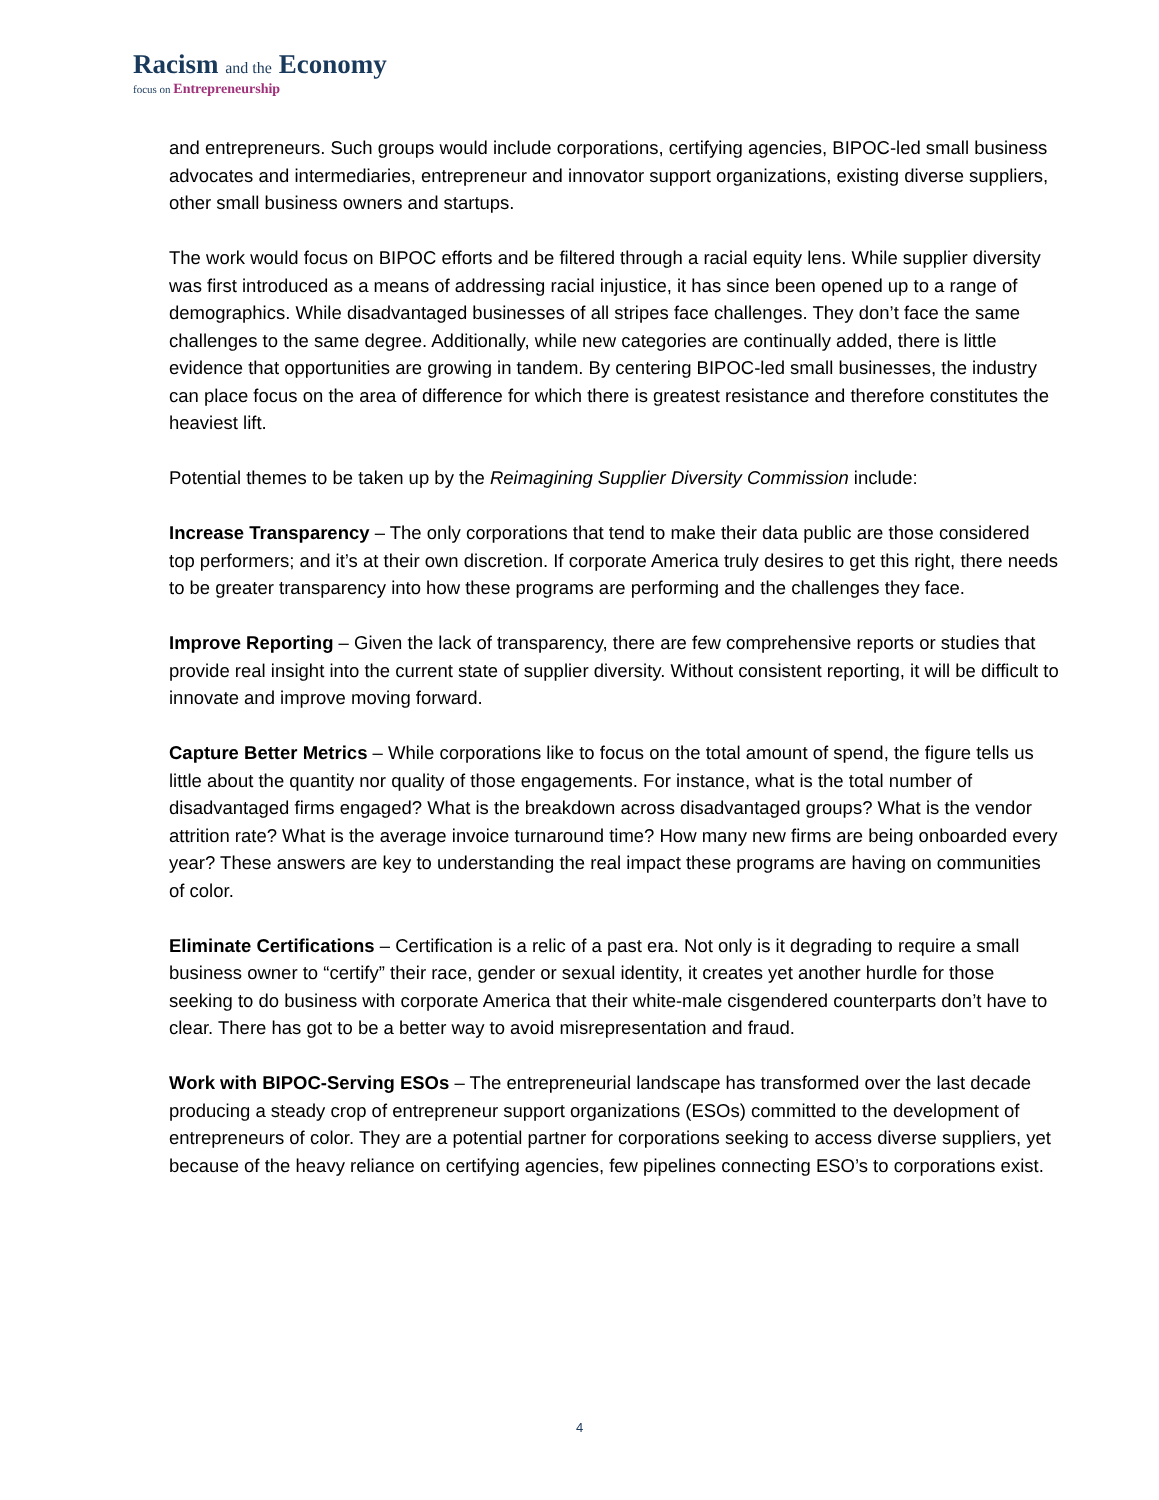Racism and the Economy
focus on Entrepreneurship
and entrepreneurs. Such groups would include corporations, certifying agencies, BIPOC-led small business advocates and intermediaries, entrepreneur and innovator support organizations, existing diverse suppliers, other small business owners and startups.
The work would focus on BIPOC efforts and be filtered through a racial equity lens. While supplier diversity was first introduced as a means of addressing racial injustice, it has since been opened up to a range of demographics. While disadvantaged businesses of all stripes face challenges. They don’t face the same challenges to the same degree. Additionally, while new categories are continually added, there is little evidence that opportunities are growing in tandem. By centering BIPOC-led small businesses, the industry can place focus on the area of difference for which there is greatest resistance and therefore constitutes the heaviest lift.
Potential themes to be taken up by the Reimagining Supplier Diversity Commission include:
Increase Transparency – The only corporations that tend to make their data public are those considered top performers; and it’s at their own discretion. If corporate America truly desires to get this right, there needs to be greater transparency into how these programs are performing and the challenges they face.
Improve Reporting – Given the lack of transparency, there are few comprehensive reports or studies that provide real insight into the current state of supplier diversity. Without consistent reporting, it will be difficult to innovate and improve moving forward.
Capture Better Metrics – While corporations like to focus on the total amount of spend, the figure tells us little about the quantity nor quality of those engagements. For instance, what is the total number of disadvantaged firms engaged? What is the breakdown across disadvantaged groups? What is the vendor attrition rate? What is the average invoice turnaround time? How many new firms are being onboarded every year? These answers are key to understanding the real impact these programs are having on communities of color.
Eliminate Certifications – Certification is a relic of a past era. Not only is it degrading to require a small business owner to “certify” their race, gender or sexual identity, it creates yet another hurdle for those seeking to do business with corporate America that their white-male cisgendered counterparts don’t have to clear. There has got to be a better way to avoid misrepresentation and fraud.
Work with BIPOC-Serving ESOs – The entrepreneurial landscape has transformed over the last decade producing a steady crop of entrepreneur support organizations (ESOs) committed to the development of entrepreneurs of color. They are a potential partner for corporations seeking to access diverse suppliers, yet because of the heavy reliance on certifying agencies, few pipelines connecting ESO’s to corporations exist.
4